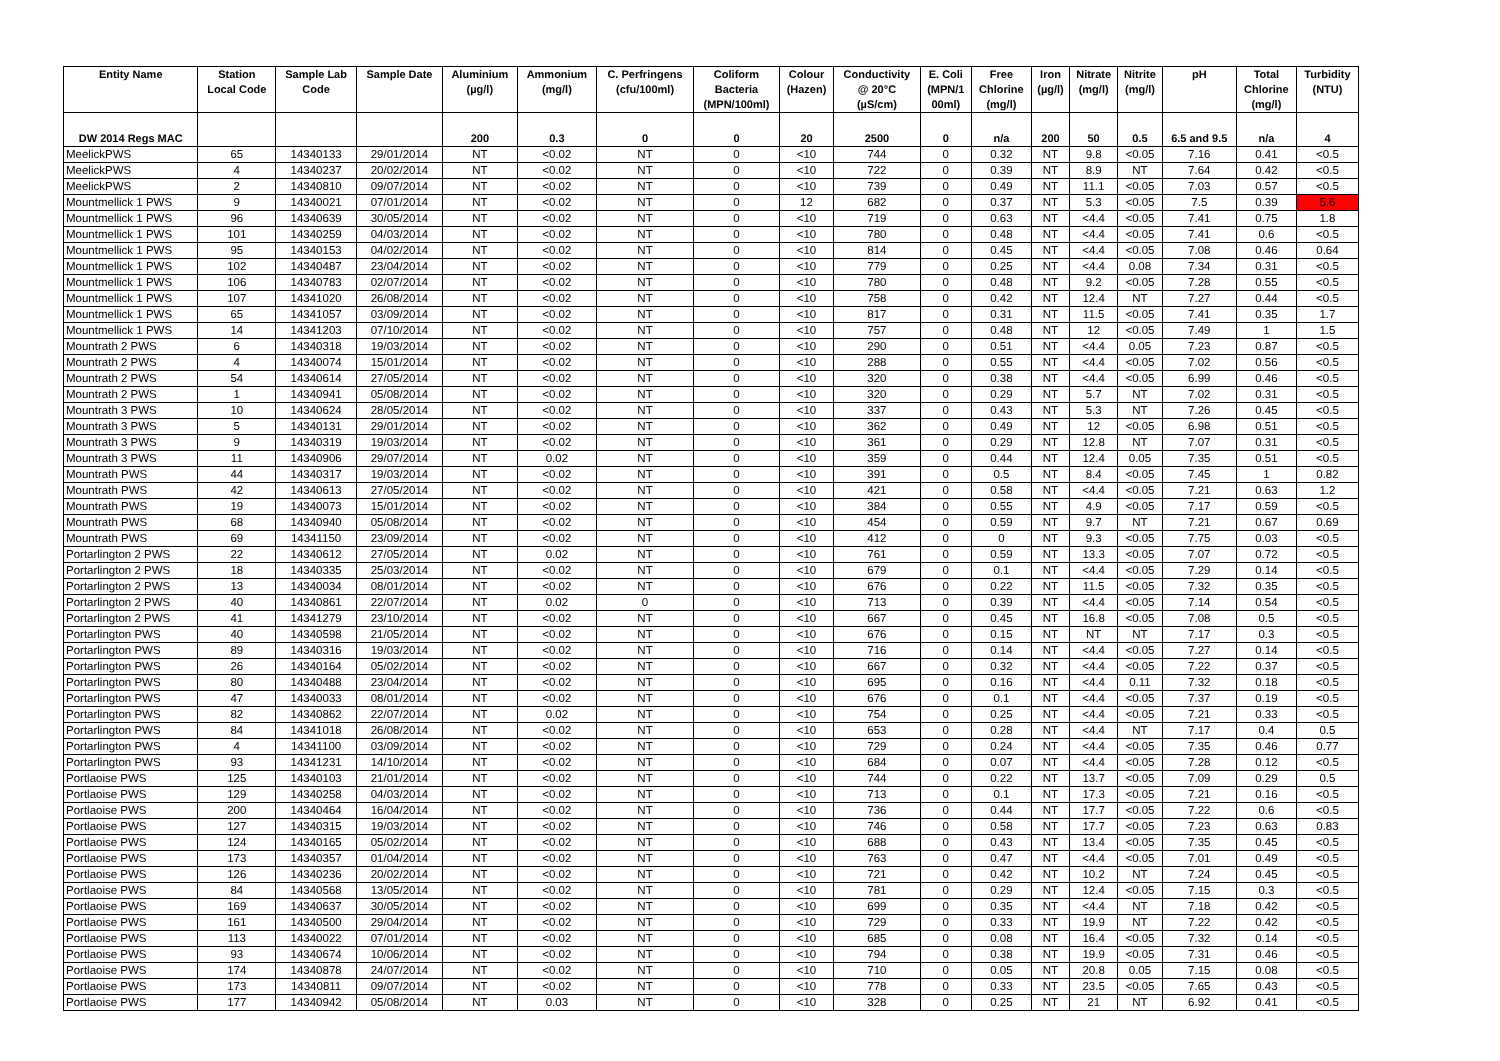| Entity Name | Station Local Code | Sample Lab Code | Sample Date | Aluminium (µg/l) | Ammonium (mg/l) | C. Perfringens (cfu/100ml) | Coliform Bacteria (MPN/100ml) | Colour (Hazen) | Conductivity @ 20°C (µS/cm) | E. Coli (MPN/1 00ml) | Free Chlorine (mg/l) | Iron (µg/l) | Nitrate (mg/l) | Nitrite (mg/l) | pH | Total Chlorine (mg/l) | Turbidity (NTU) |
| --- | --- | --- | --- | --- | --- | --- | --- | --- | --- | --- | --- | --- | --- | --- | --- | --- | --- |
| DW 2014 Regs MAC | | | | 200 | 0.3 | 0 | 0 | 20 | 2500 | 0 | n/a | 200 | 50 | 0.5 | 6.5 and 9.5 | n/a | 4 |
| MeelickPWS | 65 | 14340133 | 29/01/2014 | NT | <0.02 | NT | 0 | <10 | 744 | 0 | 0.32 | NT | 9.8 | <0.05 | 7.16 | 0.41 | <0.5 |
| MeelickPWS | 4 | 14340237 | 20/02/2014 | NT | <0.02 | NT | 0 | <10 | 722 | 0 | 0.39 | NT | 8.9 | NT | 7.64 | 0.42 | <0.5 |
| MeelickPWS | 2 | 14340810 | 09/07/2014 | NT | <0.02 | NT | 0 | <10 | 739 | 0 | 0.49 | NT | 11.1 | <0.05 | 7.03 | 0.57 | <0.5 |
| Mountmellick 1 PWS | 9 | 14340021 | 07/01/2014 | NT | <0.02 | NT | 0 | 12 | 682 | 0 | 0.37 | NT | 5.3 | <0.05 | 7.5 | 0.39 | 5.6 |
| Mountmellick 1 PWS | 96 | 14340639 | 30/05/2014 | NT | <0.02 | NT | 0 | <10 | 719 | 0 | 0.63 | NT | <4.4 | <0.05 | 7.41 | 0.75 | 1.8 |
| Mountmellick 1 PWS | 101 | 14340259 | 04/03/2014 | NT | <0.02 | NT | 0 | <10 | 780 | 0 | 0.48 | NT | <4.4 | <0.05 | 7.41 | 0.6 | <0.5 |
| Mountmellick 1 PWS | 95 | 14340153 | 04/02/2014 | NT | <0.02 | NT | 0 | <10 | 814 | 0 | 0.45 | NT | <4.4 | <0.05 | 7.08 | 0.46 | 0.64 |
| Mountmellick 1 PWS | 102 | 14340487 | 23/04/2014 | NT | <0.02 | NT | 0 | <10 | 779 | 0 | 0.25 | NT | <4.4 | 0.08 | 7.34 | 0.31 | <0.5 |
| Mountmellick 1 PWS | 106 | 14340783 | 02/07/2014 | NT | <0.02 | NT | 0 | <10 | 780 | 0 | 0.48 | NT | 9.2 | <0.05 | 7.28 | 0.55 | <0.5 |
| Mountmellick 1 PWS | 107 | 14341020 | 26/08/2014 | NT | <0.02 | NT | 0 | <10 | 758 | 0 | 0.42 | NT | 12.4 | NT | 7.27 | 0.44 | <0.5 |
| Mountmellick 1 PWS | 65 | 14341057 | 03/09/2014 | NT | <0.02 | NT | 0 | <10 | 817 | 0 | 0.31 | NT | 11.5 | <0.05 | 7.41 | 0.35 | 1.7 |
| Mountmellick 1 PWS | 14 | 14341203 | 07/10/2014 | NT | <0.02 | NT | 0 | <10 | 757 | 0 | 0.48 | NT | 12 | <0.05 | 7.49 | 1 | 1.5 |
| Mountrath 2 PWS | 6 | 14340318 | 19/03/2014 | NT | <0.02 | NT | 0 | <10 | 290 | 0 | 0.51 | NT | <4.4 | 0.05 | 7.23 | 0.87 | <0.5 |
| Mountrath 2 PWS | 4 | 14340074 | 15/01/2014 | NT | <0.02 | NT | 0 | <10 | 288 | 0 | 0.55 | NT | <4.4 | <0.05 | 7.02 | 0.56 | <0.5 |
| Mountrath 2 PWS | 54 | 14340614 | 27/05/2014 | NT | <0.02 | NT | 0 | <10 | 320 | 0 | 0.38 | NT | <4.4 | <0.05 | 6.99 | 0.46 | <0.5 |
| Mountrath 2 PWS | 1 | 14340941 | 05/08/2014 | NT | <0.02 | NT | 0 | <10 | 320 | 0 | 0.29 | NT | 5.7 | NT | 7.02 | 0.31 | <0.5 |
| Mountrath 3 PWS | 10 | 14340624 | 28/05/2014 | NT | <0.02 | NT | 0 | <10 | 337 | 0 | 0.43 | NT | 5.3 | NT | 7.26 | 0.45 | <0.5 |
| Mountrath 3 PWS | 5 | 14340131 | 29/01/2014 | NT | <0.02 | NT | 0 | <10 | 362 | 0 | 0.49 | NT | 12 | <0.05 | 6.98 | 0.51 | <0.5 |
| Mountrath 3 PWS | 9 | 14340319 | 19/03/2014 | NT | <0.02 | NT | 0 | <10 | 361 | 0 | 0.29 | NT | 12.8 | NT | 7.07 | 0.31 | <0.5 |
| Mountrath 3 PWS | 11 | 14340906 | 29/07/2014 | NT | 0.02 | NT | 0 | <10 | 359 | 0 | 0.44 | NT | 12.4 | 0.05 | 7.35 | 0.51 | <0.5 |
| Mountrath PWS | 44 | 14340317 | 19/03/2014 | NT | <0.02 | NT | 0 | <10 | 391 | 0 | 0.5 | NT | 8.4 | <0.05 | 7.45 | 1 | 0.82 |
| Mountrath PWS | 42 | 14340613 | 27/05/2014 | NT | <0.02 | NT | 0 | <10 | 421 | 0 | 0.58 | NT | <4.4 | <0.05 | 7.21 | 0.63 | 1.2 |
| Mountrath PWS | 19 | 14340073 | 15/01/2014 | NT | <0.02 | NT | 0 | <10 | 384 | 0 | 0.55 | NT | 4.9 | <0.05 | 7.17 | 0.59 | <0.5 |
| Mountrath PWS | 68 | 14340940 | 05/08/2014 | NT | <0.02 | NT | 0 | <10 | 454 | 0 | 0.59 | NT | 9.7 | NT | 7.21 | 0.67 | 0.69 |
| Mountrath PWS | 69 | 14341150 | 23/09/2014 | NT | <0.02 | NT | 0 | <10 | 412 | 0 | 0 | NT | 9.3 | <0.05 | 7.75 | 0.03 | <0.5 |
| Portarlington 2 PWS | 22 | 14340612 | 27/05/2014 | NT | 0.02 | NT | 0 | <10 | 761 | 0 | 0.59 | NT | 13.3 | <0.05 | 7.07 | 0.72 | <0.5 |
| Portarlington 2 PWS | 18 | 14340335 | 25/03/2014 | NT | <0.02 | NT | 0 | <10 | 679 | 0 | 0.1 | NT | <4.4 | <0.05 | 7.29 | 0.14 | <0.5 |
| Portarlington 2 PWS | 13 | 14340034 | 08/01/2014 | NT | <0.02 | NT | 0 | <10 | 676 | 0 | 0.22 | NT | 11.5 | <0.05 | 7.32 | 0.35 | <0.5 |
| Portarlington 2 PWS | 40 | 14340861 | 22/07/2014 | NT | 0.02 | 0 | 0 | <10 | 713 | 0 | 0.39 | NT | <4.4 | <0.05 | 7.14 | 0.54 | <0.5 |
| Portarlington 2 PWS | 41 | 14341279 | 23/10/2014 | NT | <0.02 | NT | 0 | <10 | 667 | 0 | 0.45 | NT | 16.8 | <0.05 | 7.08 | 0.5 | <0.5 |
| Portarlington PWS | 40 | 14340598 | 21/05/2014 | NT | <0.02 | NT | 0 | <10 | 676 | 0 | 0.15 | NT | NT | NT | 7.17 | 0.3 | <0.5 |
| Portarlington PWS | 89 | 14340316 | 19/03/2014 | NT | <0.02 | NT | 0 | <10 | 716 | 0 | 0.14 | NT | <4.4 | <0.05 | 7.27 | 0.14 | <0.5 |
| Portarlington PWS | 26 | 14340164 | 05/02/2014 | NT | <0.02 | NT | 0 | <10 | 667 | 0 | 0.32 | NT | <4.4 | <0.05 | 7.22 | 0.37 | <0.5 |
| Portarlington PWS | 80 | 14340488 | 23/04/2014 | NT | <0.02 | NT | 0 | <10 | 695 | 0 | 0.16 | NT | <4.4 | 0.11 | 7.32 | 0.18 | <0.5 |
| Portarlington PWS | 47 | 14340033 | 08/01/2014 | NT | <0.02 | NT | 0 | <10 | 676 | 0 | 0.1 | NT | <4.4 | <0.05 | 7.37 | 0.19 | <0.5 |
| Portarlington PWS | 82 | 14340862 | 22/07/2014 | NT | 0.02 | NT | 0 | <10 | 754 | 0 | 0.25 | NT | <4.4 | <0.05 | 7.21 | 0.33 | <0.5 |
| Portarlington PWS | 84 | 14341018 | 26/08/2014 | NT | <0.02 | NT | 0 | <10 | 653 | 0 | 0.28 | NT | <4.4 | NT | 7.17 | 0.4 | 0.5 |
| Portarlington PWS | 4 | 14341100 | 03/09/2014 | NT | <0.02 | NT | 0 | <10 | 729 | 0 | 0.24 | NT | <4.4 | <0.05 | 7.35 | 0.46 | 0.77 |
| Portarlington PWS | 93 | 14341231 | 14/10/2014 | NT | <0.02 | NT | 0 | <10 | 684 | 0 | 0.07 | NT | <4.4 | <0.05 | 7.28 | 0.12 | <0.5 |
| Portlaoise PWS | 125 | 14340103 | 21/01/2014 | NT | <0.02 | NT | 0 | <10 | 744 | 0 | 0.22 | NT | 13.7 | <0.05 | 7.09 | 0.29 | 0.5 |
| Portlaoise PWS | 129 | 14340258 | 04/03/2014 | NT | <0.02 | NT | 0 | <10 | 713 | 0 | 0.1 | NT | 17.3 | <0.05 | 7.21 | 0.16 | <0.5 |
| Portlaoise PWS | 200 | 14340464 | 16/04/2014 | NT | <0.02 | NT | 0 | <10 | 736 | 0 | 0.44 | NT | 17.7 | <0.05 | 7.22 | 0.6 | <0.5 |
| Portlaoise PWS | 127 | 14340315 | 19/03/2014 | NT | <0.02 | NT | 0 | <10 | 746 | 0 | 0.58 | NT | 17.7 | <0.05 | 7.23 | 0.63 | 0.83 |
| Portlaoise PWS | 124 | 14340165 | 05/02/2014 | NT | <0.02 | NT | 0 | <10 | 688 | 0 | 0.43 | NT | 13.4 | <0.05 | 7.35 | 0.45 | <0.5 |
| Portlaoise PWS | 173 | 14340357 | 01/04/2014 | NT | <0.02 | NT | 0 | <10 | 763 | 0 | 0.47 | NT | <4.4 | <0.05 | 7.01 | 0.49 | <0.5 |
| Portlaoise PWS | 126 | 14340236 | 20/02/2014 | NT | <0.02 | NT | 0 | <10 | 721 | 0 | 0.42 | NT | 10.2 | NT | 7.24 | 0.45 | <0.5 |
| Portlaoise PWS | 84 | 14340568 | 13/05/2014 | NT | <0.02 | NT | 0 | <10 | 781 | 0 | 0.29 | NT | 12.4 | <0.05 | 7.15 | 0.3 | <0.5 |
| Portlaoise PWS | 169 | 14340637 | 30/05/2014 | NT | <0.02 | NT | 0 | <10 | 699 | 0 | 0.35 | NT | <4.4 | NT | 7.18 | 0.42 | <0.5 |
| Portlaoise PWS | 161 | 14340500 | 29/04/2014 | NT | <0.02 | NT | 0 | <10 | 729 | 0 | 0.33 | NT | 19.9 | NT | 7.22 | 0.42 | <0.5 |
| Portlaoise PWS | 113 | 14340022 | 07/01/2014 | NT | <0.02 | NT | 0 | <10 | 685 | 0 | 0.08 | NT | 16.4 | <0.05 | 7.32 | 0.14 | <0.5 |
| Portlaoise PWS | 93 | 14340674 | 10/06/2014 | NT | <0.02 | NT | 0 | <10 | 794 | 0 | 0.38 | NT | 19.9 | <0.05 | 7.31 | 0.46 | <0.5 |
| Portlaoise PWS | 174 | 14340878 | 24/07/2014 | NT | <0.02 | NT | 0 | <10 | 710 | 0 | 0.05 | NT | 20.8 | 0.05 | 7.15 | 0.08 | <0.5 |
| Portlaoise PWS | 173 | 14340811 | 09/07/2014 | NT | <0.02 | NT | 0 | <10 | 778 | 0 | 0.33 | NT | 23.5 | <0.05 | 7.65 | 0.43 | <0.5 |
| Portlaoise PWS | 177 | 14340942 | 05/08/2014 | NT | 0.03 | NT | 0 | <10 | 328 | 0 | 0.25 | NT | 21 | NT | 6.92 | 0.41 | <0.5 |